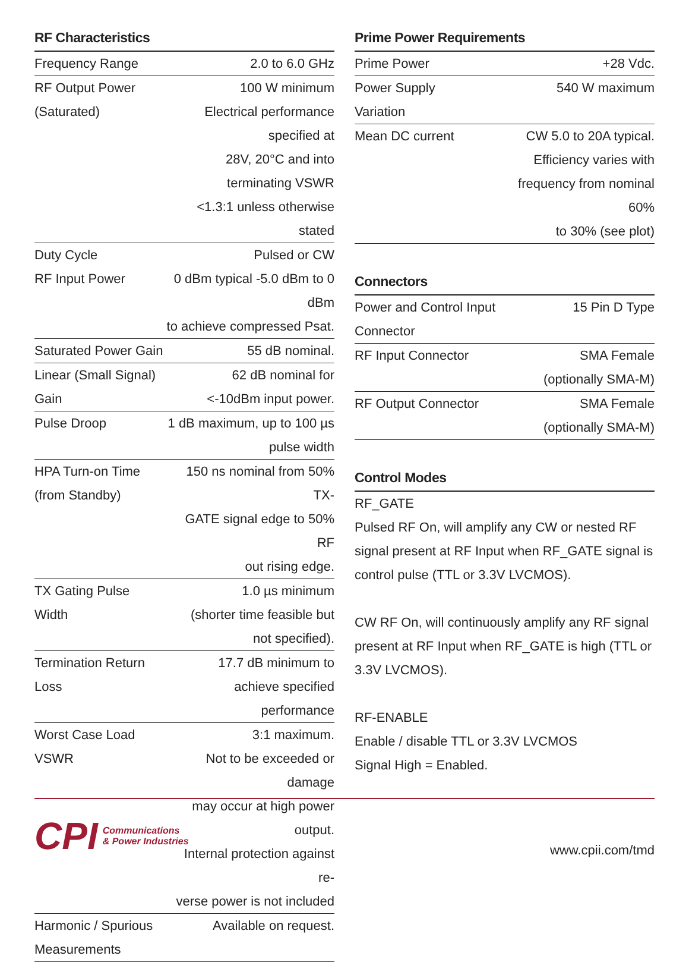RF Characteristics
| Frequency Range | 2.0 to 6.0 GHz |
| RF Output Power | 100 W minimum |
| (Saturated) | Electrical performance specified at 28V, 20°C and into terminating VSWR <1.3:1 unless otherwise stated |
| Duty Cycle | Pulsed or CW |
| RF Input Power | 0 dBm typical -5.0 dBm to 0 dBm to achieve compressed Psat. |
| Saturated Power Gain | 55 dB nominal. |
| Linear (Small Signal) Gain | 62 dB nominal for <-10dBm input power. |
| Pulse Droop | 1 dB maximum, up to 100 µs pulse width |
| HPA Turn-on Time (from Standby) | 150 ns nominal from 50% TX- GATE signal edge to 50% RF out rising edge. |
| TX Gating Pulse Width | 1.0 µs minimum (shorter time feasible but not specified). |
| Termination Return Loss | 17.7 dB minimum to achieve specified performance |
| Worst Case Load VSWR | 3:1 maximum. Not to be exceeded or damage may occur at high power output. Internal protection against re- verse power is not included |
| Harmonic / Spurious Measurements | Available on request. |
Prime Power Requirements
| Prime Power | +28 Vdc. |
| Power Supply Variation | 540 W maximum |
| Mean DC current | CW 5.0 to 20A typical. Efficiency varies with frequency from nominal 60% to 30% (see plot) |
Connectors
| Power and Control Input Connector | 15 Pin D Type |
| RF Input Connector | SMA Female (optionally SMA-M) |
| RF Output Connector | SMA Female (optionally SMA-M) |
Control Modes
RF_GATE
Pulsed RF On, will amplify any CW or nested RF signal present at RF Input when RF_GATE signal is control pulse (TTL or 3.3V LVCMOS).
CW RF On, will continuously amplify any RF signal present at RF Input when RF_GATE is high (TTL or 3.3V LVCMOS).
RF-ENABLE
Enable / disable TTL or 3.3V LVCMOS
Signal High = Enabled.
CPI Communications
& Power Industries
www.cpii.com/tmd